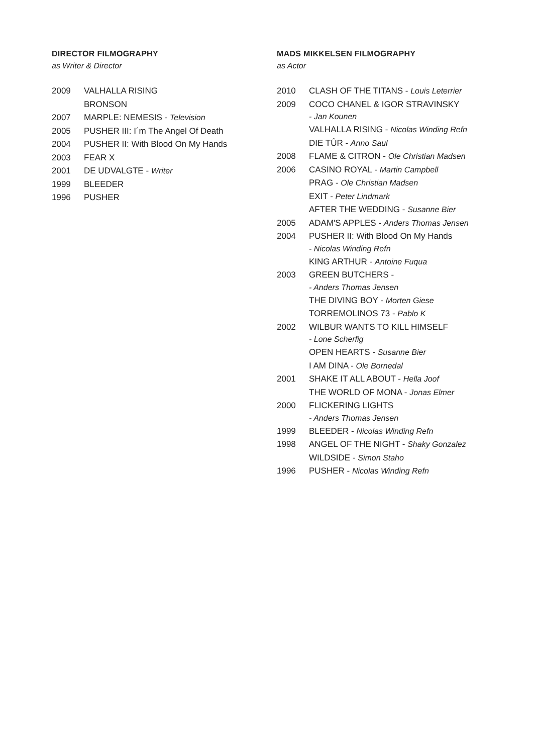DIRECTOR FILMOGRAPHY
as Writer & Director
2009 VALHALLA RISING
BRONSON
2007 MARPLE: NEMESIS - Television
2005 PUSHER III: I´m The Angel Of Death
2004 PUSHER II: With Blood On My Hands
2003 FEAR X
2001 DE UDVALGTE - Writer
1999 BLEEDER
1996 PUSHER
MADS MIKKELSEN FILMOGRAPHY
as Actor
2010 CLASH OF THE TITANS - Louis Leterrier
2009 COCO CHANEL & IGOR STRAVINSKY
- Jan Kounen
VALHALLA RISING - Nicolas Winding Refn
DIE TÛR - Anno Saul
2008 FLAME & CITRON - Ole Christian Madsen
2006 CASINO ROYAL - Martin Campbell
PRAG - Ole Christian Madsen
EXIT - Peter Lindmark
AFTER THE WEDDING - Susanne Bier
2005 ADAM'S APPLES - Anders Thomas Jensen
2004 PUSHER II: With Blood On My Hands
- Nicolas Winding Refn
KING ARTHUR - Antoine Fuqua
2003 GREEN BUTCHERS -
- Anders Thomas Jensen
THE DIVING BOY - Morten Giese
TORREMOLINOS 73 - Pablo K
2002 WILBUR WANTS TO KILL HIMSELF
- Lone Scherfig
OPEN HEARTS - Susanne Bier
I AM DINA - Ole Bornedal
2001 SHAKE IT ALL ABOUT - Hella Joof
THE WORLD OF MONA - Jonas Elmer
2000 FLICKERING LIGHTS
- Anders Thomas Jensen
1999 BLEEDER - Nicolas Winding Refn
1998 ANGEL OF THE NIGHT - Shaky Gonzalez
WILDSIDE - Simon Staho
1996 PUSHER - Nicolas Winding Refn